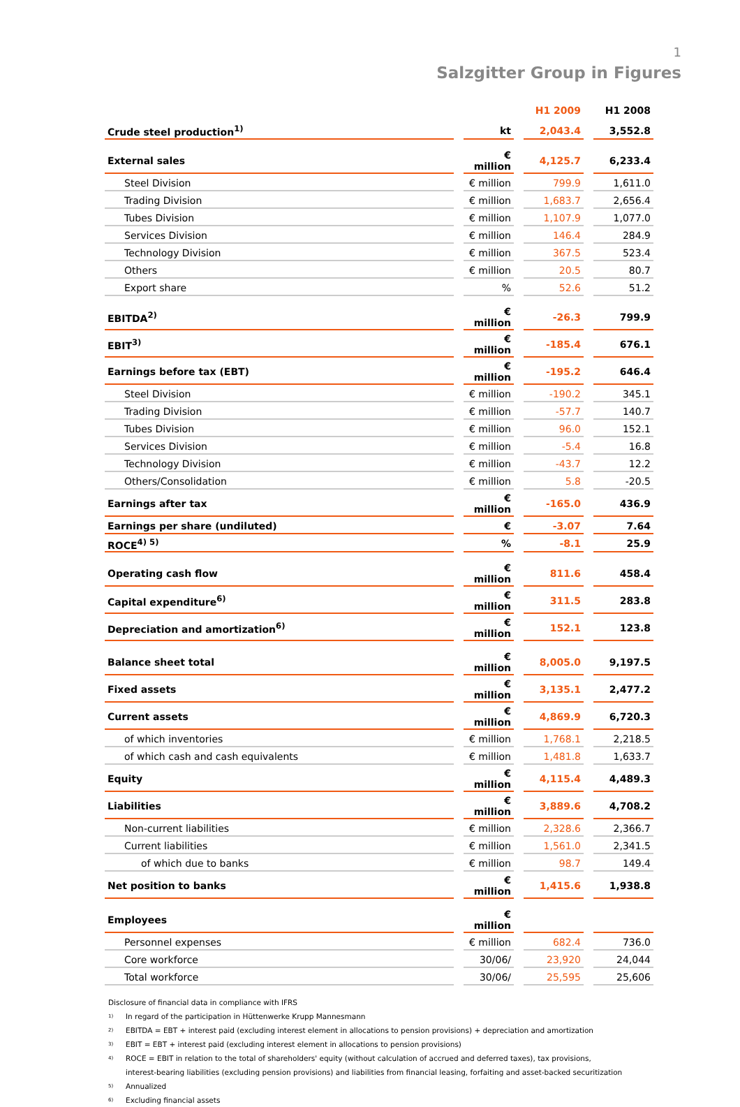1
Salzgitter Group in Figures
| | | H1 2009 | H1 2008 |
| --- | --- | --- | --- |
| Crude steel production<sup>1)</sup> | kt | 2,043.4 | 3,552.8 |
| External sales | € million | 4,125.7 | 6,233.4 |
| Steel Division | € million | 799.9 | 1,611.0 |
| Trading Division | € million | 1,683.7 | 2,656.4 |
| Tubes Division | € million | 1,107.9 | 1,077.0 |
| Services Division | € million | 146.4 | 284.9 |
| Technology Division | € million | 367.5 | 523.4 |
| Others | € million | 20.5 | 80.7 |
| Export share | % | 52.6 | 51.2 |
| EBITDA<sup>2)</sup> | € million | -26.3 | 799.9 |
| EBIT<sup>3)</sup> | € million | -185.4 | 676.1 |
| Earnings before tax (EBT) | € million | -195.2 | 646.4 |
| Steel Division | € million | -190.2 | 345.1 |
| Trading Division | € million | -57.7 | 140.7 |
| Tubes Division | € million | 96.0 | 152.1 |
| Services Division | € million | -5.4 | 16.8 |
| Technology Division | € million | -43.7 | 12.2 |
| Others/Consolidation | € million | 5.8 | -20.5 |
| Earnings after tax | € million | -165.0 | 436.9 |
| Earnings per share (undiluted) | € | -3.07 | 7.64 |
| ROCE<sup>4) 5)</sup> | % | -8.1 | 25.9 |
| Operating cash flow | € million | 811.6 | 458.4 |
| Capital expenditure<sup>6)</sup> | € million | 311.5 | 283.8 |
| Depreciation and amortization<sup>6)</sup> | € million | 152.1 | 123.8 |
| Balance sheet total | € million | 8,005.0 | 9,197.5 |
| Fixed assets | € million | 3,135.1 | 2,477.2 |
| Current assets | € million | 4,869.9 | 6,720.3 |
| of which inventories | € million | 1,768.1 | 2,218.5 |
| of which cash and cash equivalents | € million | 1,481.8 | 1,633.7 |
| Equity | € million | 4,115.4 | 4,489.3 |
| Liabilities | € million | 3,889.6 | 4,708.2 |
| Non-current liabilities | € million | 2,328.6 | 2,366.7 |
| Current liabilities | € million | 1,561.0 | 2,341.5 |
| of which due to banks | € million | 98.7 | 149.4 |
| Net position to banks | € million | 1,415.6 | 1,938.8 |
| Employees | € million | | |
| Personnel expenses | € million | 682.4 | 736.0 |
| Core workforce | 30/06/ | 23,920 | 24,044 |
| Total workforce | 30/06/ | 25,595 | 25,606 |
Disclosure of financial data in compliance with IFRS
1) In regard of the participation in Hüttenwerke Krupp Mannesmann
2) EBITDA = EBT + interest paid (excluding interest element in allocations to pension provisions) + depreciation and amortization
3) EBIT = EBT + interest paid (excluding interest element in allocations to pension provisions)
4) ROCE = EBIT in relation to the total of shareholders' equity (without calculation of accrued and deferred taxes), tax provisions,
interest-bearing liabilities (excluding pension provisions) and liabilities from financial leasing, forfaiting and asset-backed securitization
5) Annualized
6) Excluding financial assets